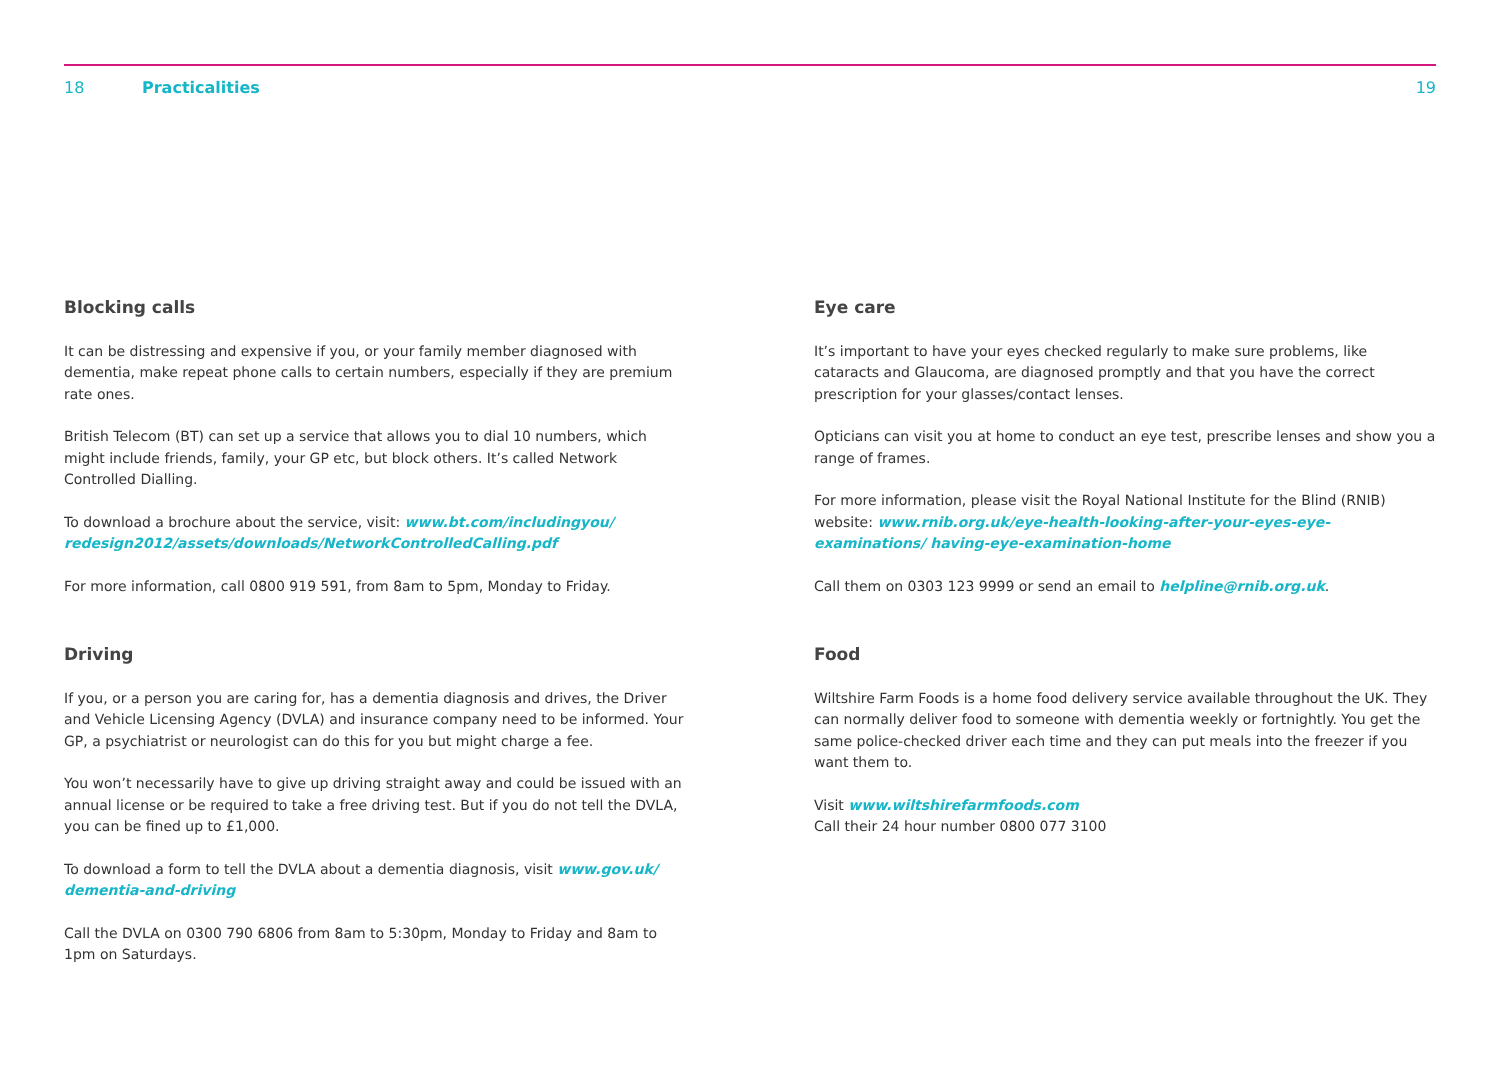18 Practicalities 19
Blocking calls
It can be distressing and expensive if you, or your family member diagnosed with dementia, make repeat phone calls to certain numbers, especially if they are premium rate ones.
British Telecom (BT) can set up a service that allows you to dial 10 numbers, which might include friends, family, your GP etc, but block others. It’s called Network Controlled Dialling.
To download a brochure about the service, visit: www.bt.com/includingyou/ redesign2012/assets/downloads/NetworkControlledCalling.pdf
For more information, call 0800 919 591, from 8am to 5pm, Monday to Friday.
Driving
If you, or a person you are caring for, has a dementia diagnosis and drives, the Driver and Vehicle Licensing Agency (DVLA) and insurance company need to be informed. Your GP, a psychiatrist or neurologist can do this for you but might charge a fee.
You won’t necessarily have to give up driving straight away and could be issued with an annual license or be required to take a free driving test. But if you do not tell the DVLA, you can be fined up to £1,000.
To download a form to tell the DVLA about a dementia diagnosis, visit www.gov.uk/ dementia-and-driving
Call the DVLA on 0300 790 6806 from 8am to 5:30pm, Monday to Friday and 8am to 1pm on Saturdays.
Eye care
It’s important to have your eyes checked regularly to make sure problems, like cataracts and Glaucoma, are diagnosed promptly and that you have the correct prescription for your glasses/contact lenses.
Opticians can visit you at home to conduct an eye test, prescribe lenses and show you a range of frames.
For more information, please visit the Royal National Institute for the Blind (RNIB) website: www.rnib.org.uk/eye-health-looking-after-your-eyes-eye-examinations/ having-eye-examination-home
Call them on 0303 123 9999 or send an email to helpline@rnib.org.uk.
Food
Wiltshire Farm Foods is a home food delivery service available throughout the UK. They can normally deliver food to someone with dementia weekly or fortnightly. You get the same police-checked driver each time and they can put meals into the freezer if you want them to.
Visit www.wiltshirefarmfoods.com
Call their 24 hour number 0800 077 3100